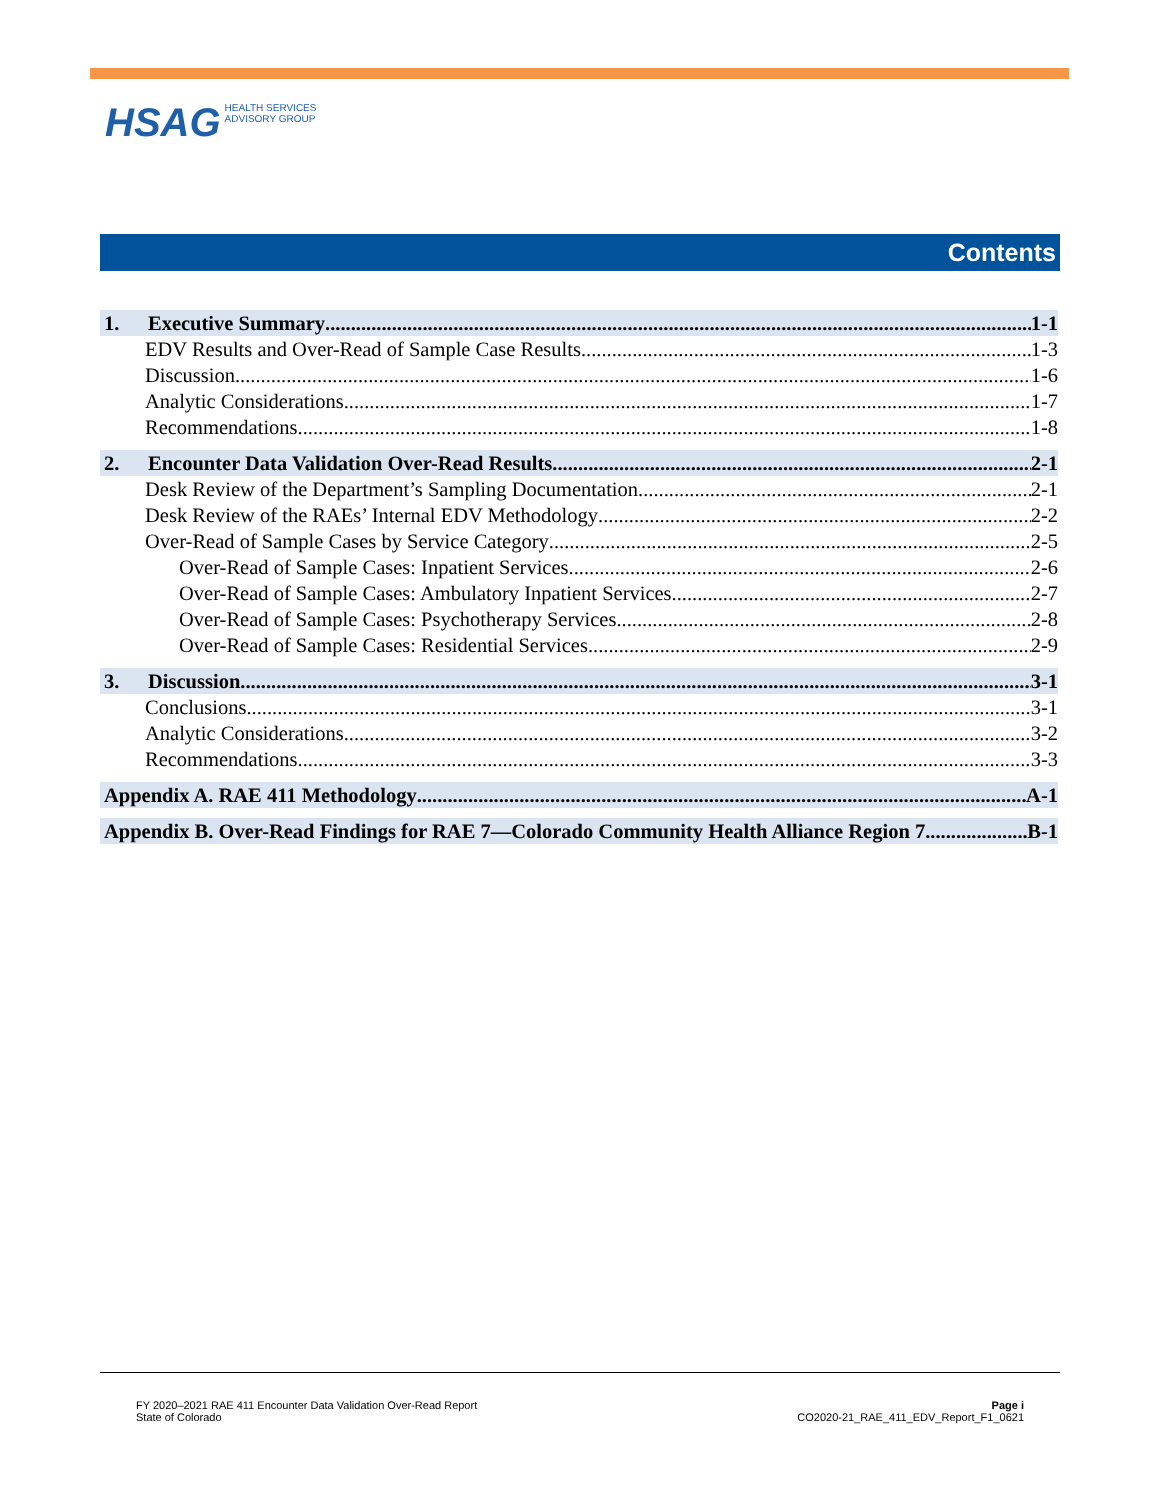HSAG HEALTH SERVICES
ADVISORY GROUP
Contents
1. Executive Summary 1-1
EDV Results and Over-Read of Sample Case Results 1-3
Discussion 1-6
Analytic Considerations 1-7
Recommendations 1-8
2. Encounter Data Validation Over-Read Results 2-1
Desk Review of the Department’s Sampling Documentation 2-1
Desk Review of the RAEs’ Internal EDV Methodology 2-2
Over-Read of Sample Cases by Service Category 2-5
Over-Read of Sample Cases: Inpatient Services 2-6
Over-Read of Sample Cases: Ambulatory Inpatient Services 2-7
Over-Read of Sample Cases: Psychotherapy Services 2-8
Over-Read of Sample Cases: Residential Services 2-9
3. Discussion 3-1
Conclusions 3-1
Analytic Considerations 3-2
Recommendations 3-3
Appendix A. RAE 411 Methodology A-1
Appendix B. Over-Read Findings for RAE 7—Colorado Community Health Alliance Region 7 B-1
FY 2020–2021 RAE 411 Encounter Data Validation Over-Read Report
State of Colorado
Page i
CO2020-21_RAE_411_EDV_Report_F1_0621